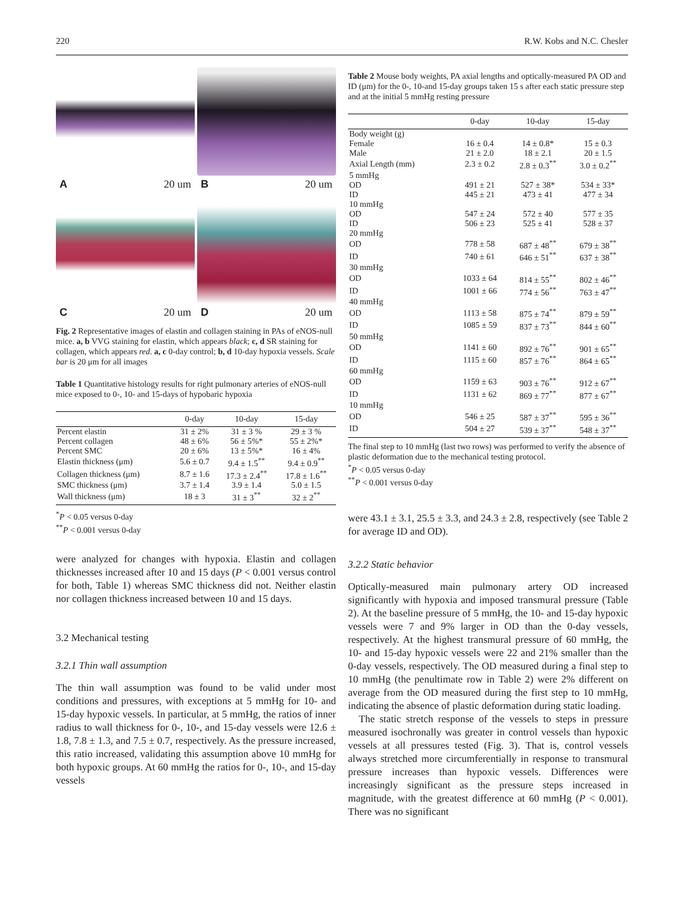220 R.W. Kobs and N.C. Chesler
A 20 um
B 20 um
C 20 um
D 20 um
Fig. 2 Representative images of elastin and collagen staining in PAs of eNOS-null mice. a, b VVG staining for elastin, which appears black; c, d SR staining for collagen, which appears red. a, c 0-day control; b, d 10-day hypoxia vessels. Scale bar is 20 μm for all images
Table 1 Quantitative histology results for right pulmonary arteries of eNOS-null mice exposed to 0-, 10- and 15-days of hypobaric hypoxia
| | 0-day | 10-day | 15-day |
| --- | --- | --- | --- |
| Percent elastin | 31 ± 2% | 31 ± 3 % | 29 ± 3 % |
| Percent collagen | 48 ± 6% | 56 ± 5%* | 55 ± 2%* |
| Percent SMC | 20 ± 6% | 13 ± 5%* | 16 ± 4% |
| Elastin thickness (μm) | 5.6 ± 0.7 | 9.4 ± 1.5<sup>**</sup> | 9.4 ± 0.9<sup>**</sup> |
| Collagen thickness (μm) | 8.7 ± 1.6 | 17.3 ± 2.4<sup>**</sup> | 17.8 ± 1.6<sup>**</sup> |
| SMC thickness (μm) | 3.7 ± 1.4 | 3.9 ± 1.4 | 5.0 ± 1.5 |
| Wall thickness (μm) | 18 ± 3 | 31 ± 3<sup>**</sup> | 32 ± 2<sup>**</sup> |
<sup>*</sup> P < 0.05 versus 0-day
<sup>**</sup> P < 0.001 versus 0-day
were analyzed for changes with hypoxia. Elastin and collagen thicknesses increased after 10 and 15 days (P < 0.001 versus control for both, Table 1) whereas SMC thickness did not. Neither elastin nor collagen thickness increased between 10 and 15 days.
3.2 Mechanical testing
3.2.1 Thin wall assumption
The thin wall assumption was found to be valid under most conditions and pressures, with exceptions at 5 mmHg for 10- and 15-day hypoxic vessels. In particular, at 5 mmHg, the ratios of inner radius to wall thickness for 0-, 10-, and 15-day vessels were 12.6 ± 1.8, 7.8 ± 1.3, and 7.5 ± 0.7, respectively. As the pressure increased, this ratio increased, validating this assumption above 10 mmHg for both hypoxic groups. At 60 mmHg the ratios for 0-, 10-, and 15-day vessels
Table 2 Mouse body weights, PA axial lengths and optically-measured PA OD and ID (μm) for the 0-, 10-and 15-day groups taken 15 s after each static pressure step and at the initial 5 mmHg resting pressure
| | 0-day | 10-day | 15-day |
| --- | --- | --- | --- |
| Body weight (g) | | | |
| Female | 16 ± 0.4 | 14 ± 0.8* | 15 ± 0.3 |
| Male | 21 ± 2.0 | 18 ± 2.1 | 20 ± 1.5 |
| Axial Length (mm) | 2.3 ± 0.2 | 2.8 ± 0.3<sup>**</sup> | 3.0 ± 0.2<sup>**</sup> |
| 5 mmHg | | | |
| OD | 491 ± 21 | 527 ± 38* | 534 ± 33* |
| ID | 445 ± 21 | 473 ± 41 | 477 ± 34 |
| 10 mmHg | | | |
| OD | 547 ± 24 | 572 ± 40 | 577 ± 35 |
| ID | 506 ± 23 | 525 ± 41 | 528 ± 37 |
| 20 mmHg | | | |
| OD | 778 ± 58 | 687 ± 48<sup>**</sup> | 679 ± 38<sup>**</sup> |
| ID | 740 ± 61 | 646 ± 51<sup>**</sup> | 637 ± 38<sup>**</sup> |
| 30 mmHg | | | |
| OD | 1033 ± 64 | 814 ± 55<sup>**</sup> | 802 ± 46<sup>**</sup> |
| ID | 1001 ± 66 | 774 ± 56<sup>**</sup> | 763 ± 47<sup>**</sup> |
| 40 mmHg | | | |
| OD | 1113 ± 58 | 875 ± 74<sup>**</sup> | 879 ± 59<sup>**</sup> |
| ID | 1085 ± 59 | 837 ± 73<sup>**</sup> | 844 ± 60<sup>**</sup> |
| 50 mmHg | | | |
| OD | 1141 ± 60 | 892 ± 76<sup>**</sup> | 901 ± 65<sup>**</sup> |
| ID | 1115 ± 60 | 857 ± 76<sup>**</sup> | 864 ± 65<sup>**</sup> |
| 60 mmHg | | | |
| OD | 1159 ± 63 | 903 ± 76<sup>**</sup> | 912 ± 67<sup>**</sup> |
| ID | 1131 ± 62 | 869 ± 77<sup>**</sup> | 877 ± 67<sup>**</sup> |
| 10 mmHg | | | |
| OD | 546 ± 25 | 587 ± 37<sup>**</sup> | 595 ± 36<sup>**</sup> |
| ID | 504 ± 27 | 539 ± 37<sup>**</sup> | 548 ± 37<sup>**</sup> |
The final step to 10 mmHg (last two rows) was performed to verify the absence of plastic deformation due to the mechanical testing protocol.
<sup>*</sup> P < 0.05 versus 0-day
<sup>**</sup> P < 0.001 versus 0-day
were 43.1 ± 3.1, 25.5 ± 3.3, and 24.3 ± 2.8, respectively (see Table 2 for average ID and OD).
3.2.2 Static behavior
Optically-measured main pulmonary artery OD increased significantly with hypoxia and imposed transmural pressure (Table 2). At the baseline pressure of 5 mmHg, the 10- and 15-day hypoxic vessels were 7 and 9% larger in OD than the 0-day vessels, respectively. At the highest transmural pressure of 60 mmHg, the 10- and 15-day hypoxic vessels were 22 and 21% smaller than the 0-day vessels, respectively. The OD measured during a final step to 10 mmHg (the penultimate row in Table 2) were 2% different on average from the OD measured during the first step to 10 mmHg, indicating the absence of plastic deformation during static loading.
The static stretch response of the vessels to steps in pressure measured isochronally was greater in control vessels than hypoxic vessels at all pressures tested (Fig. 3). That is, control vessels always stretched more circumferentially in response to transmural pressure increases than hypoxic vessels. Differences were increasingly significant as the pressure steps increased in magnitude, with the greatest difference at 60 mmHg (P < 0.001). There was no significant